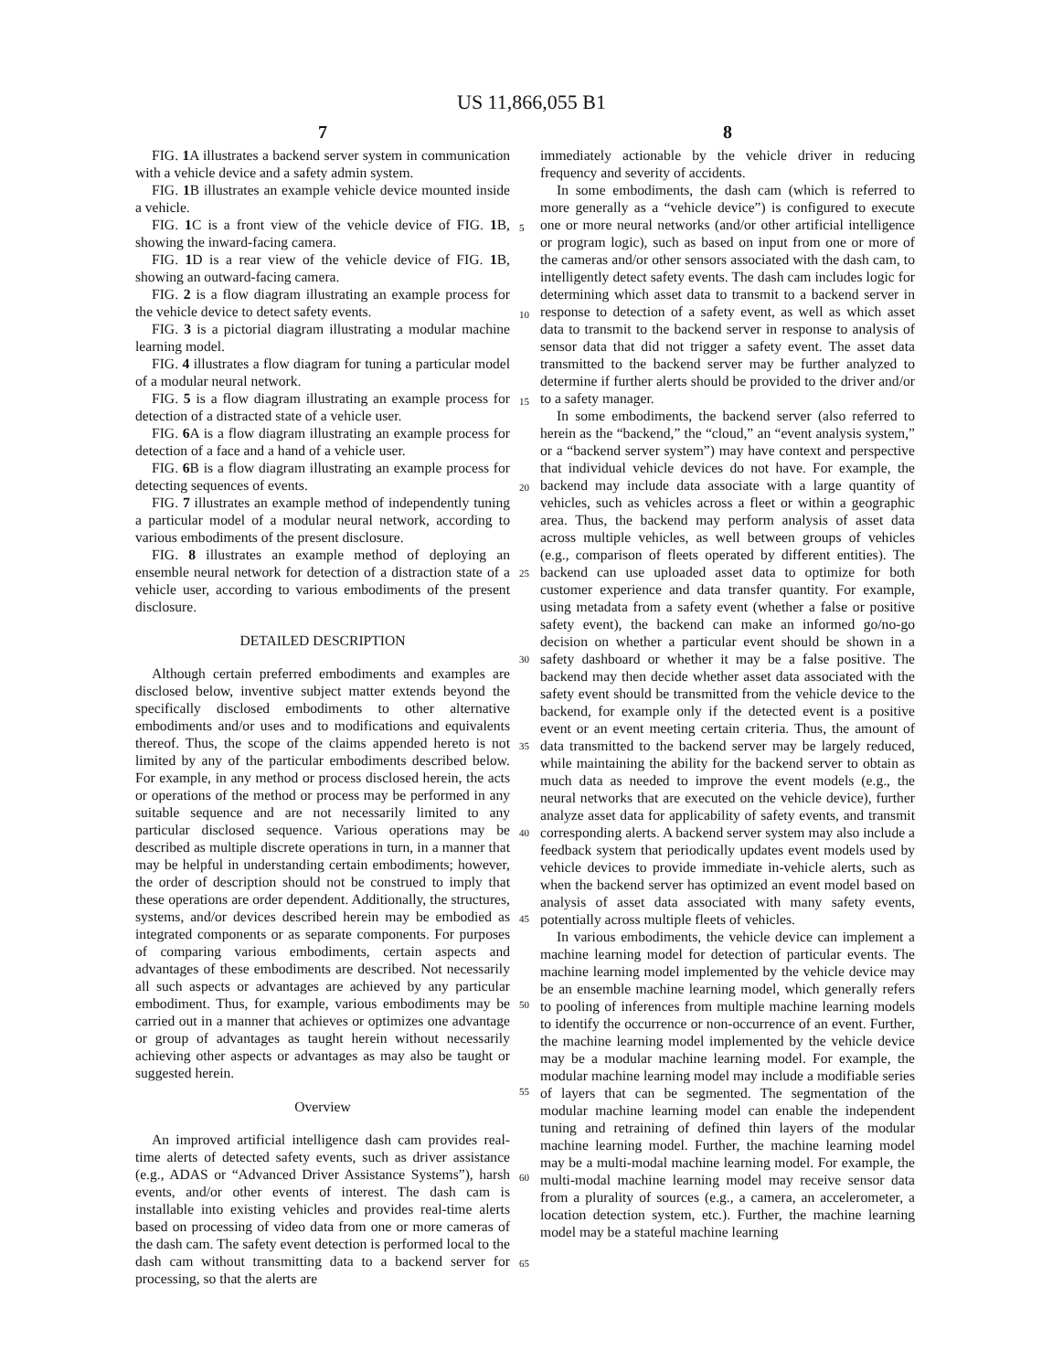US 11,866,055 B1
7
FIG. 1 A illustrates a backend server system in communication with a vehicle device and a safety admin system.
FIG. 1 B illustrates an example vehicle device mounted inside a vehicle.
FIG. 1 C is a front view of the vehicle device of FIG. 1 B, showing the inward-facing camera.
FIG. 1 D is a rear view of the vehicle device of FIG. 1 B, showing an outward-facing camera.
FIG. 2 is a flow diagram illustrating an example process for the vehicle device to detect safety events.
FIG. 3 is a pictorial diagram illustrating a modular machine learning model.
FIG. 4 illustrates a flow diagram for tuning a particular model of a modular neural network.
FIG. 5 is a flow diagram illustrating an example process for detection of a distracted state of a vehicle user.
FIG. 6 A is a flow diagram illustrating an example process for detection of a face and a hand of a vehicle user.
FIG. 6 B is a flow diagram illustrating an example process for detecting sequences of events.
FIG. 7 illustrates an example method of independently tuning a particular model of a modular neural network, according to various embodiments of the present disclosure.
FIG. 8 illustrates an example method of deploying an ensemble neural network for detection of a distraction state of a vehicle user, according to various embodiments of the present disclosure.
DETAILED DESCRIPTION
Although certain preferred embodiments and examples are disclosed below, inventive subject matter extends beyond the specifically disclosed embodiments to other alternative embodiments and/or uses and to modifications and equivalents thereof. Thus, the scope of the claims appended hereto is not limited by any of the particular embodiments described below. For example, in any method or process disclosed herein, the acts or operations of the method or process may be performed in any suitable sequence and are not necessarily limited to any particular disclosed sequence. Various operations may be described as multiple discrete operations in turn, in a manner that may be helpful in understanding certain embodiments; however, the order of description should not be construed to imply that these operations are order dependent. Additionally, the structures, systems, and/or devices described herein may be embodied as integrated components or as separate components. For purposes of comparing various embodiments, certain aspects and advantages of these embodiments are described. Not necessarily all such aspects or advantages are achieved by any particular embodiment. Thus, for example, various embodiments may be carried out in a manner that achieves or optimizes one advantage or group of advantages as taught herein without necessarily achieving other aspects or advantages as may also be taught or suggested herein.
Overview
An improved artificial intelligence dash cam provides real-time alerts of detected safety events, such as driver assistance (e.g., ADAS or “Advanced Driver Assistance Systems”), harsh events, and/or other events of interest. The dash cam is installable into existing vehicles and provides real-time alerts based on processing of video data from one or more cameras of the dash cam. The safety event detection is performed local to the dash cam without transmitting data to a backend server for processing, so that the alerts are
5
10
15
20
25
30
35
40
45
50
55
60
65
8
immediately actionable by the vehicle driver in reducing frequency and severity of accidents.
In some embodiments, the dash cam (which is referred to more generally as a “vehicle device”) is configured to execute one or more neural networks (and/or other artificial intelligence or program logic), such as based on input from one or more of the cameras and/or other sensors associated with the dash cam, to intelligently detect safety events. The dash cam includes logic for determining which asset data to transmit to a backend server in response to detection of a safety event, as well as which asset data to transmit to the backend server in response to analysis of sensor data that did not trigger a safety event. The asset data transmitted to the backend server may be further analyzed to determine if further alerts should be provided to the driver and/or to a safety manager.
In some embodiments, the backend server (also referred to herein as the “backend,” the “cloud,” an “event analysis system,” or a “backend server system”) may have context and perspective that individual vehicle devices do not have. For example, the backend may include data associate with a large quantity of vehicles, such as vehicles across a fleet or within a geographic area. Thus, the backend may perform analysis of asset data across multiple vehicles, as well between groups of vehicles (e.g., comparison of fleets operated by different entities). The backend can use uploaded asset data to optimize for both customer experience and data transfer quantity. For example, using metadata from a safety event (whether a false or positive safety event), the backend can make an informed go/no-go decision on whether a particular event should be shown in a safety dashboard or whether it may be a false positive. The backend may then decide whether asset data associated with the safety event should be transmitted from the vehicle device to the backend, for example only if the detected event is a positive event or an event meeting certain criteria. Thus, the amount of data transmitted to the backend server may be largely reduced, while maintaining the ability for the backend server to obtain as much data as needed to improve the event models (e.g., the neural networks that are executed on the vehicle device), further analyze asset data for applicability of safety events, and transmit corresponding alerts. A backend server system may also include a feedback system that periodically updates event models used by vehicle devices to provide immediate in-vehicle alerts, such as when the backend server has optimized an event model based on analysis of asset data associated with many safety events, potentially across multiple fleets of vehicles.
In various embodiments, the vehicle device can implement a machine learning model for detection of particular events. The machine learning model implemented by the vehicle device may be an ensemble machine learning model, which generally refers to pooling of inferences from multiple machine learning models to identify the occurrence or non-occurrence of an event. Further, the machine learning model implemented by the vehicle device may be a modular machine learning model. For example, the modular machine learning model may include a modifiable series of layers that can be segmented. The segmentation of the modular machine learning model can enable the independent tuning and retraining of defined thin layers of the modular machine learning model. Further, the machine learning model may be a multi-modal machine learning model. For example, the multi-modal machine learning model may receive sensor data from a plurality of sources (e.g., a camera, an accelerometer, a location detection system, etc.). Further, the machine learning model may be a stateful machine learning